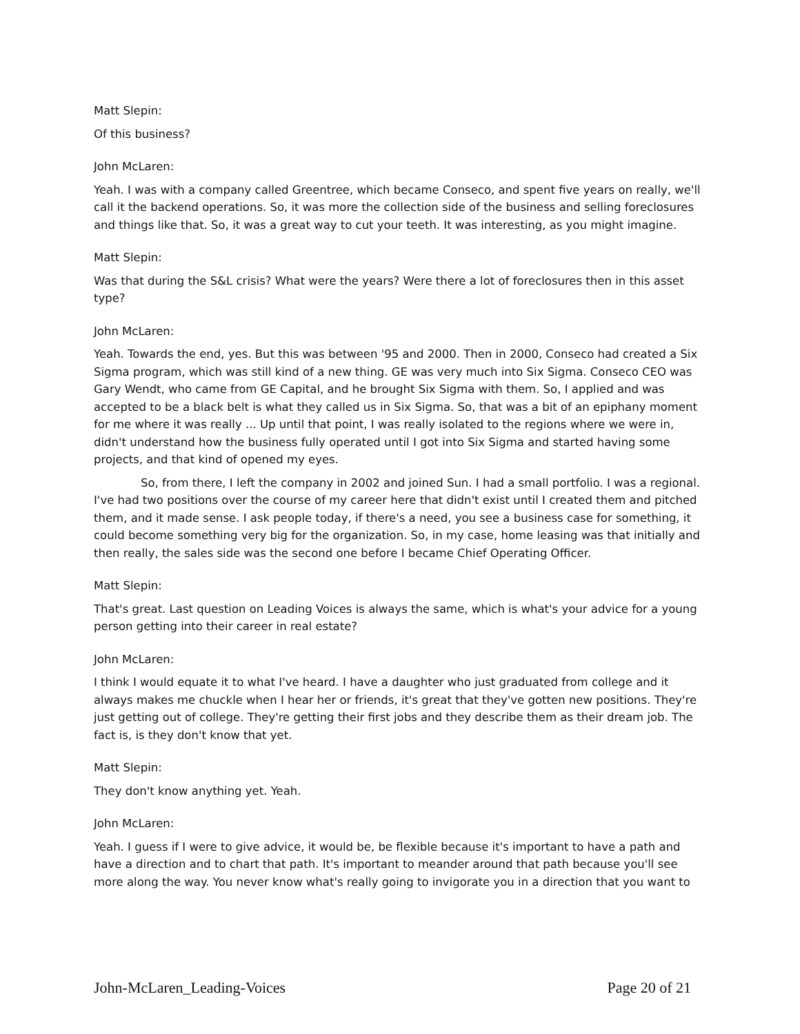Matt Slepin:
Of this business?
John McLaren:
Yeah. I was with a company called Greentree, which became Conseco, and spent five years on really, we'll call it the backend operations. So, it was more the collection side of the business and selling foreclosures and things like that. So, it was a great way to cut your teeth. It was interesting, as you might imagine.
Matt Slepin:
Was that during the S&L crisis? What were the years? Were there a lot of foreclosures then in this asset type?
John McLaren:
Yeah. Towards the end, yes. But this was between '95 and 2000. Then in 2000, Conseco had created a Six Sigma program, which was still kind of a new thing. GE was very much into Six Sigma. Conseco CEO was Gary Wendt, who came from GE Capital, and he brought Six Sigma with them. So, I applied and was accepted to be a black belt is what they called us in Six Sigma. So, that was a bit of an epiphany moment for me where it was really ... Up until that point, I was really isolated to the regions where we were in, didn't understand how the business fully operated until I got into Six Sigma and started having some projects, and that kind of opened my eyes.
So, from there, I left the company in 2002 and joined Sun. I had a small portfolio. I was a regional. I've had two positions over the course of my career here that didn't exist until I created them and pitched them, and it made sense. I ask people today, if there's a need, you see a business case for something, it could become something very big for the organization. So, in my case, home leasing was that initially and then really, the sales side was the second one before I became Chief Operating Officer.
Matt Slepin:
That's great. Last question on Leading Voices is always the same, which is what's your advice for a young person getting into their career in real estate?
John McLaren:
I think I would equate it to what I've heard. I have a daughter who just graduated from college and it always makes me chuckle when I hear her or friends, it's great that they've gotten new positions. They're just getting out of college. They're getting their first jobs and they describe them as their dream job. The fact is, is they don't know that yet.
Matt Slepin:
They don't know anything yet. Yeah.
John McLaren:
Yeah. I guess if I were to give advice, it would be, be flexible because it's important to have a path and have a direction and to chart that path. It's important to meander around that path because you'll see more along the way. You never know what's really going to invigorate you in a direction that you want to
John-McLaren_Leading-Voices Page 20 of 21